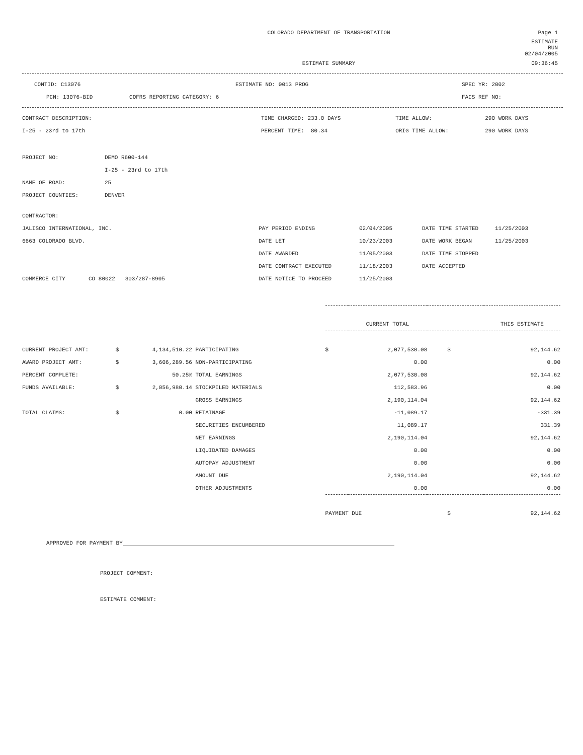| COLORADO DEPARTMENT OF TRANSPORTATION | Page 1 |
| | ESTIMATE RUN 02/04/2005 |
| ESTIMATE SUMMARY | 09:36:45 |
| CONTID: C13076 | ESTIMATE NO: 0013 PROG | SPEC YR: 2002 |
| PCN: 13076-BID COFRS REPORTING CATEGORY: 6 | | FACS REF NO: |
| CONTRACT DESCRIPTION: | TIME CHARGED: 233.0 DAYS | TIME ALLOW: | 290 WORK DAYS |
| I-25 - 23rd to 17th | PERCENT TIME: 80.34 | ORIG TIME ALLOW: | 290 WORK DAYS |
| PROJECT NO: | DEMO R600-144 |
| | I-25 - 23rd to 17th |
| NAME OF ROAD: | 25 |
| PROJECT COUNTIES: | DENVER |
| CONTRACTOR: | | | | |
| JALISCO INTERNATIONAL, INC. | PAY PERIOD ENDING | 02/04/2005 | DATE TIME STARTED | 11/25/2003 |
| 6663 COLORADO BLVD. | DATE LET | 10/23/2003 | DATE WORK BEGAN | 11/25/2003 |
| | DATE AWARDED | 11/05/2003 | DATE TIME STOPPED | |
| | DATE CONTRACT EXECUTED | 11/18/2003 | DATE ACCEPTED | |
| COMMERCE CITY CO 80022 303/287-8905 | DATE NOTICE TO PROCEED | 11/25/2003 | | |
| | | | | | CURRENT TOTAL | | THIS ESTIMATE |
| CURRENT PROJECT AMT: | $ | 4,134,510.22 | PARTICIPATING | $ | 2,077,530.08 | $ | 92,144.62 |
| AWARD PROJECT AMT: | $ | 3,606,289.56 | NON-PARTICIPATING | | 0.00 | | 0.00 |
| PERCENT COMPLETE: | | 50.25% | TOTAL EARNINGS | | 2,077,530.08 | | 92,144.62 |
| FUNDS AVAILABLE: | $ | 2,056,980.14 | STOCKPILED MATERIALS | | 112,583.96 | | 0.00 |
| | | | GROSS EARNINGS | | 2,190,114.04 | | 92,144.62 |
| TOTAL CLAIMS: | $ | 0.00 | RETAINAGE | | -11,089.17 | | -331.39 |
| | | | SECURITIES ENCUMBERED | | 11,089.17 | | 331.39 |
| | | | NET EARNINGS | | 2,190,114.04 | | 92,144.62 |
| | | | LIQUIDATED DAMAGES | | 0.00 | | 0.00 |
| | | | AUTOPAY ADJUSTMENT | | 0.00 | | 0.00 |
| | | | AMOUNT DUE | | 2,190,114.04 | | 92,144.62 |
| | | | OTHER ADJUSTMENTS | | 0.00 | | 0.00 |
| | | | | PAYMENT DUE | | $ | 92,144.62 |
APPROVED FOR PAYMENT BY
PROJECT COMMENT:
ESTIMATE COMMENT: